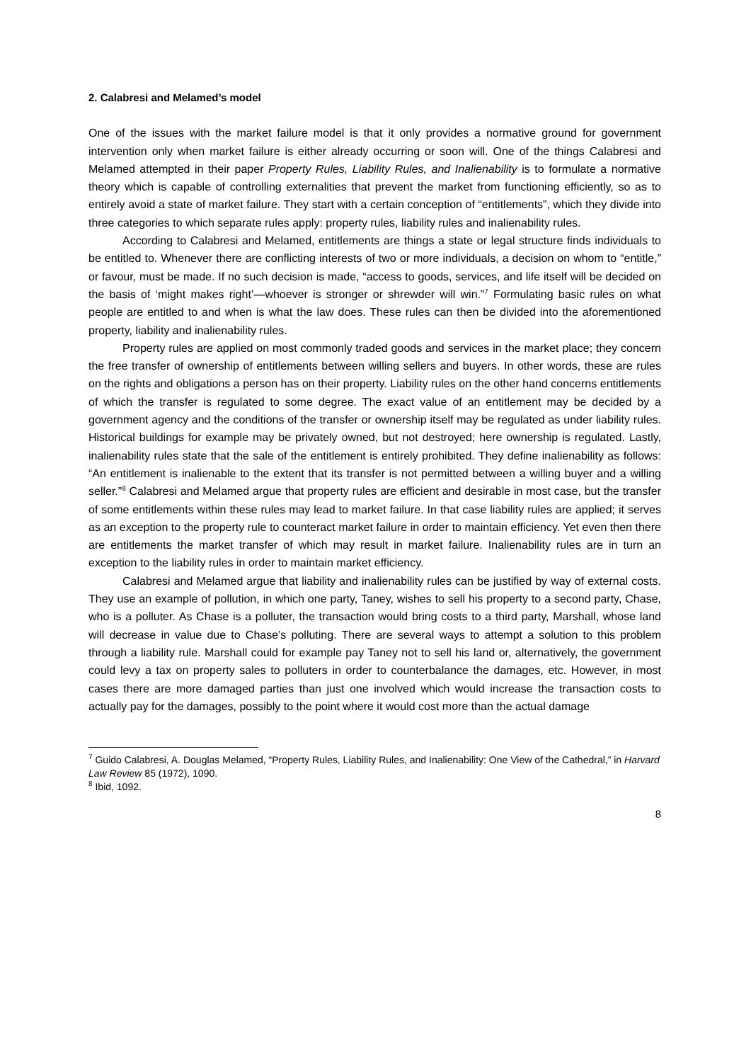2. Calabresi and Melamed’s model
One of the issues with the market failure model is that it only provides a normative ground for government intervention only when market failure is either already occurring or soon will. One of the things Calabresi and Melamed attempted in their paper Property Rules, Liability Rules, and Inalienability is to formulate a normative theory which is capable of controlling externalities that prevent the market from functioning efficiently, so as to entirely avoid a state of market failure. They start with a certain conception of “entitlements”, which they divide into three categories to which separate rules apply: property rules, liability rules and inalienability rules.
According to Calabresi and Melamed, entitlements are things a state or legal structure finds individuals to be entitled to. Whenever there are conflicting interests of two or more individuals, a decision on whom to “entitle,” or favour, must be made. If no such decision is made, “access to goods, services, and life itself will be decided on the basis of ‘might makes right’—whoever is stronger or shrewder will win.”<sup>7</sup> Formulating basic rules on what people are entitled to and when is what the law does. These rules can then be divided into the aforementioned property, liability and inalienability rules.
Property rules are applied on most commonly traded goods and services in the market place; they concern the free transfer of ownership of entitlements between willing sellers and buyers. In other words, these are rules on the rights and obligations a person has on their property. Liability rules on the other hand concerns entitlements of which the transfer is regulated to some degree. The exact value of an entitlement may be decided by a government agency and the conditions of the transfer or ownership itself may be regulated as under liability rules. Historical buildings for example may be privately owned, but not destroyed; here ownership is regulated. Lastly, inalienability rules state that the sale of the entitlement is entirely prohibited. They define inalienability as follows: “An entitlement is inalienable to the extent that its transfer is not permitted between a willing buyer and a willing seller.”<sup>8</sup> Calabresi and Melamed argue that property rules are efficient and desirable in most case, but the transfer of some entitlements within these rules may lead to market failure. In that case liability rules are applied; it serves as an exception to the property rule to counteract market failure in order to maintain efficiency. Yet even then there are entitlements the market transfer of which may result in market failure. Inalienability rules are in turn an exception to the liability rules in order to maintain market efficiency.
Calabresi and Melamed argue that liability and inalienability rules can be justified by way of external costs. They use an example of pollution, in which one party, Taney, wishes to sell his property to a second party, Chase, who is a polluter. As Chase is a polluter, the transaction would bring costs to a third party, Marshall, whose land will decrease in value due to Chase’s polluting. There are several ways to attempt a solution to this problem through a liability rule. Marshall could for example pay Taney not to sell his land or, alternatively, the government could levy a tax on property sales to polluters in order to counterbalance the damages, etc. However, in most cases there are more damaged parties than just one involved which would increase the transaction costs to actually pay for the damages, possibly to the point where it would cost more than the actual damage
<sup>7</sup> Guido Calabresi, A. Douglas Melamed, “Property Rules, Liability Rules, and Inalienability: One View of the Cathedral,” in Harvard Law Review 85 (1972), 1090.
<sup>8</sup> Ibid, 1092.
8